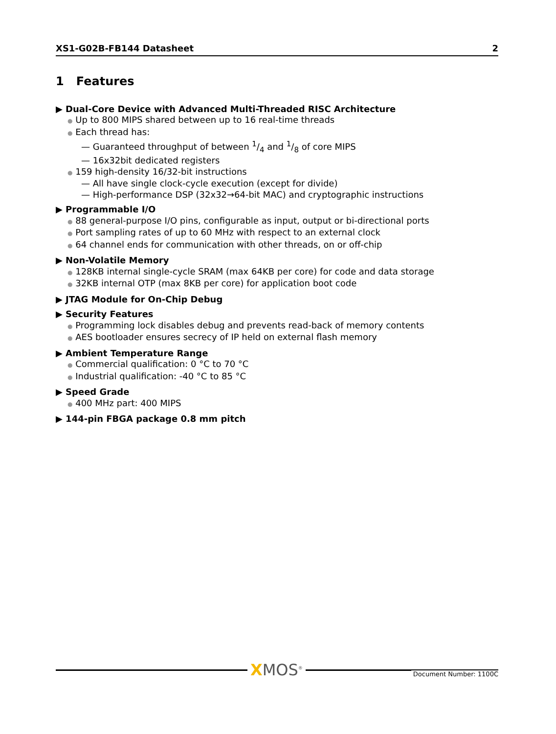XS1-G02B-FB144 Datasheet 2
1 Features
▶ Dual-Core Device with Advanced Multi-Threaded RISC Architecture
● Up to 800 MIPS shared between up to 16 real-time threads
● Each thread has:
— Guaranteed throughput of between 1/4 and 1/8 of core MIPS
— 16x32bit dedicated registers
● 159 high-density 16/32-bit instructions
— All have single clock-cycle execution (except for divide)
— High-performance DSP (32x32→64-bit MAC) and cryptographic instructions
▶ Programmable I/O
● 88 general-purpose I/O pins, configurable as input, output or bi-directional ports
● Port sampling rates of up to 60 MHz with respect to an external clock
● 64 channel ends for communication with other threads, on or off-chip
▶ Non-Volatile Memory
● 128KB internal single-cycle SRAM (max 64KB per core) for code and data storage
● 32KB internal OTP (max 8KB per core) for application boot code
▶ JTAG Module for On-Chip Debug
▶ Security Features
● Programming lock disables debug and prevents read-back of memory contents
● AES bootloader ensures secrecy of IP held on external flash memory
▶ Ambient Temperature Range
● Commercial qualification: 0 °C to 70 °C
● Industrial qualification: -40 °C to 85 °C
▶ Speed Grade
● 400 MHz part: 400 MIPS
▶ 144-pin FBGA package 0.8 mm pitch
XMOS<sup>®</sup> Document Number: 1100C